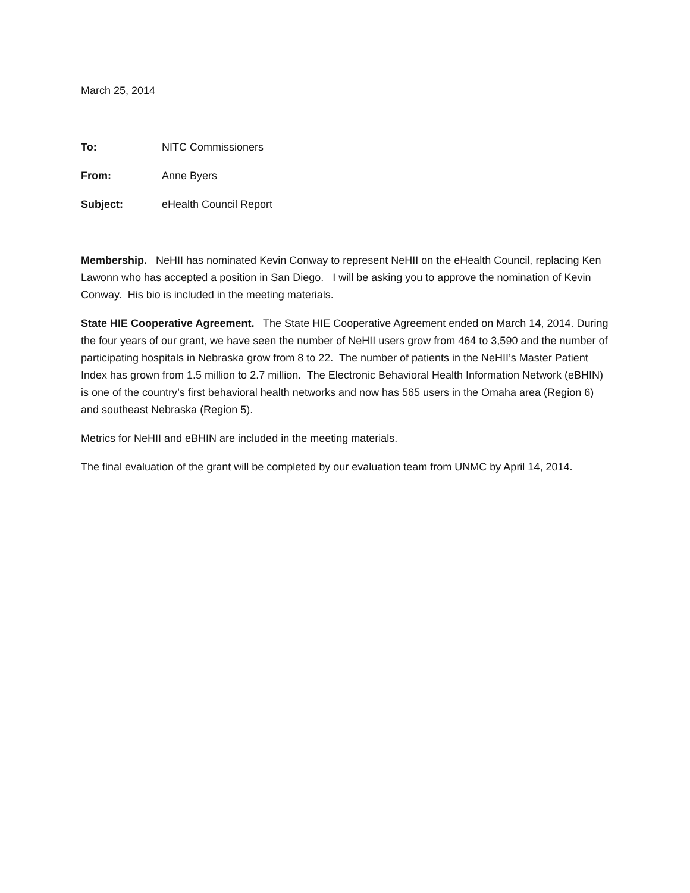March 25, 2014
To: NITC Commissioners
From: Anne Byers
Subject: eHealth Council Report
Membership. NeHII has nominated Kevin Conway to represent NeHII on the eHealth Council, replacing Ken Lawonn who has accepted a position in San Diego. I will be asking you to approve the nomination of Kevin Conway. His bio is included in the meeting materials.
State HIE Cooperative Agreement. The State HIE Cooperative Agreement ended on March 14, 2014. During the four years of our grant, we have seen the number of NeHII users grow from 464 to 3,590 and the number of participating hospitals in Nebraska grow from 8 to 22. The number of patients in the NeHII’s Master Patient Index has grown from 1.5 million to 2.7 million. The Electronic Behavioral Health Information Network (eBHIN) is one of the country’s first behavioral health networks and now has 565 users in the Omaha area (Region 6) and southeast Nebraska (Region 5).
Metrics for NeHII and eBHIN are included in the meeting materials.
The final evaluation of the grant will be completed by our evaluation team from UNMC by April 14, 2014.